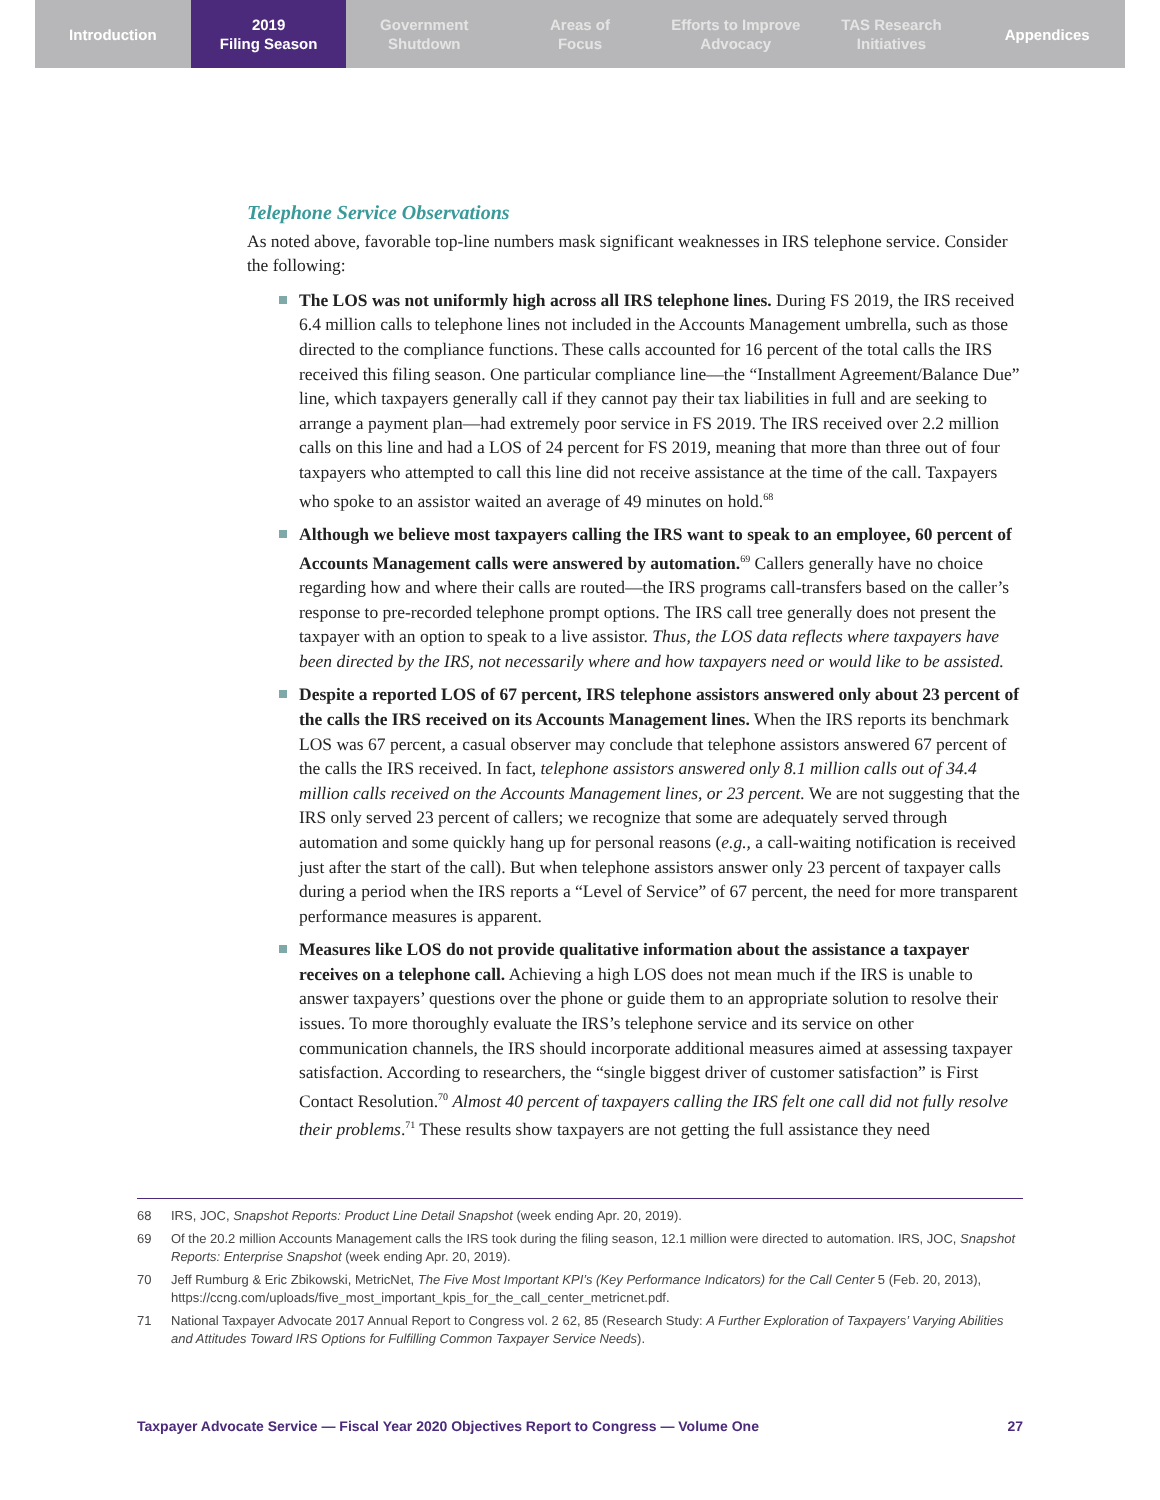Introduction 2019
Filing Season
Government
Shutdown
Areas of
Focus
Efforts to Improve
Advocacy
TAS Research
Initiatives
Appendices
Telephone Service Observations
As noted above, favorable top-line numbers mask significant weaknesses in IRS telephone service. Consider the following:
The LOS was not uniformly high across all IRS telephone lines. During FS 2019, the IRS received 6.4 million calls to telephone lines not included in the Accounts Management umbrella, such as those directed to the compliance functions. These calls accounted for 16 percent of the total calls the IRS received this filing season. One particular compliance line—the “Installment Agreement/Balance Due” line, which taxpayers generally call if they cannot pay their tax liabilities in full and are seeking to arrange a payment plan—had extremely poor service in FS 2019. The IRS received over 2.2 million calls on this line and had a LOS of 24 percent for FS 2019, meaning that more than three out of four taxpayers who attempted to call this line did not receive assistance at the time of the call. Taxpayers who spoke to an assistor waited an average of 49 minutes on hold.<sup>68</sup>
Although we believe most taxpayers calling the IRS want to speak to an employee, 60 percent of Accounts Management calls were answered by automation.<sup>69</sup> Callers generally have no choice regarding how and where their calls are routed—the IRS programs call-transfers based on the caller’s response to pre-recorded telephone prompt options. The IRS call tree generally does not present the taxpayer with an option to speak to a live assistor. Thus, the LOS data reflects where taxpayers have been directed by the IRS, not necessarily where and how taxpayers need or would like to be assisted.
Despite a reported LOS of 67 percent, IRS telephone assistors answered only about 23 percent of the calls the IRS received on its Accounts Management lines. When the IRS reports its benchmark LOS was 67 percent, a casual observer may conclude that telephone assistors answered 67 percent of the calls the IRS received. In fact, telephone assistors answered only 8.1 million calls out of 34.4 million calls received on the Accounts Management lines, or 23 percent. We are not suggesting that the IRS only served 23 percent of callers; we recognize that some are adequately served through automation and some quickly hang up for personal reasons (e.g., a call-waiting notification is received just after the start of the call). But when telephone assistors answer only 23 percent of taxpayer calls during a period when the IRS reports a “Level of Service” of 67 percent, the need for more transparent performance measures is apparent.
Measures like LOS do not provide qualitative information about the assistance a taxpayer receives on a telephone call. Achieving a high LOS does not mean much if the IRS is unable to answer taxpayers’ questions over the phone or guide them to an appropriate solution to resolve their issues. To more thoroughly evaluate the IRS’s telephone service and its service on other communication channels, the IRS should incorporate additional measures aimed at assessing taxpayer satisfaction. According to researchers, the “single biggest driver of customer satisfaction” is First Contact Resolution.<sup>70</sup> Almost 40 percent of taxpayers calling the IRS felt one call did not fully resolve their problems.<sup>71</sup> These results show taxpayers are not getting the full assistance they need
68 IRS, JOC, Snapshot Reports: Product Line Detail Snapshot (week ending Apr. 20, 2019).
69 Of the 20.2 million Accounts Management calls the IRS took during the filing season, 12.1 million were directed to automation. IRS, JOC, Snapshot Reports: Enterprise Snapshot (week ending Apr. 20, 2019).
70 Jeff Rumburg & Eric Zbikowski, MetricNet, The Five Most Important KPI’s (Key Performance Indicators) for the Call Center 5 (Feb. 20, 2013), https://ccng.com/uploads/five_most_important_kpis_for_the_call_center_metricnet.pdf.
71 National Taxpayer Advocate 2017 Annual Report to Congress vol. 2 62, 85 (Research Study: A Further Exploration of Taxpayers’ Varying Abilities and Attitudes Toward IRS Options for Fulfilling Common Taxpayer Service Needs).
Taxpayer Advocate Service — Fiscal Year 2020 Objectives Report to Congress — Volume One 27